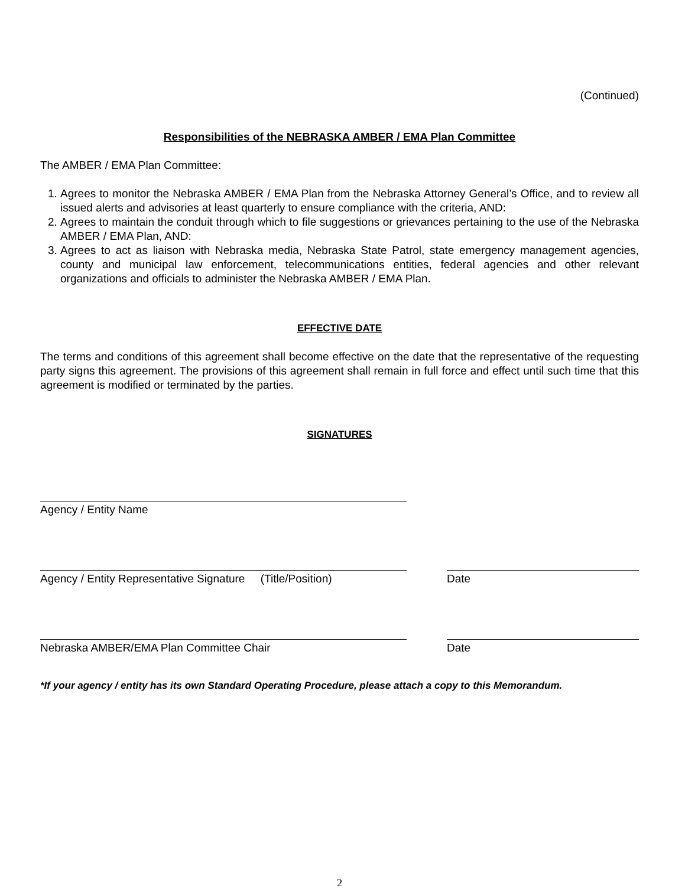(Continued)
Responsibilities of the NEBRASKA AMBER / EMA Plan Committee
The AMBER / EMA Plan Committee:
1. Agrees to monitor the Nebraska AMBER / EMA Plan from the Nebraska Attorney General’s Office, and to review all issued alerts and advisories at least quarterly to ensure compliance with the criteria, AND:
2. Agrees to maintain the conduit through which to file suggestions or grievances pertaining to the use of the Nebraska AMBER / EMA Plan, AND:
3. Agrees to act as liaison with Nebraska media, Nebraska State Patrol, state emergency management agencies, county and municipal law enforcement, telecommunications entities, federal agencies and other relevant organizations and officials to administer the Nebraska AMBER / EMA Plan.
EFFECTIVE DATE
The terms and conditions of this agreement shall become effective on the date that the representative of the requesting party signs this agreement. The provisions of this agreement shall remain in full force and effect until such time that this agreement is modified or terminated by the parties.
SIGNATURES
Agency / Entity Name
Agency / Entity Representative Signature (Title/Position)
Date
Nebraska AMBER/EMA Plan Committee Chair Date
*If your agency / entity has its own Standard Operating Procedure, please attach a copy to this Memorandum.
2